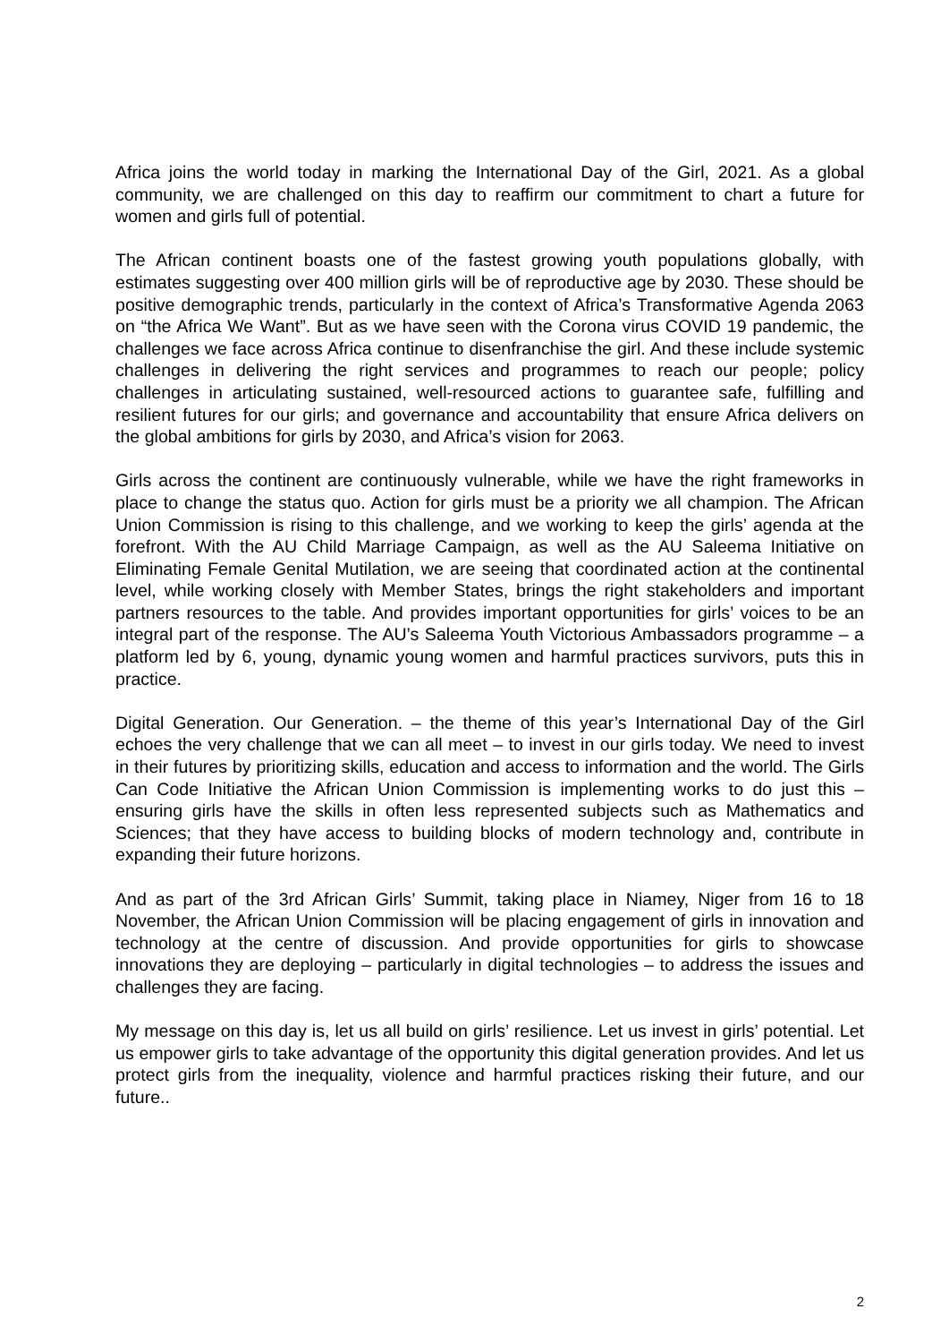Africa joins the world today in marking the International Day of the Girl, 2021. As a global community, we are challenged on this day to reaffirm our commitment to chart a future for women and girls full of potential.
The African continent boasts one of the fastest growing youth populations globally, with estimates suggesting over 400 million girls will be of reproductive age by 2030. These should be positive demographic trends, particularly in the context of Africa’s Transformative Agenda 2063 on “the Africa We Want”. But as we have seen with the Corona virus COVID 19 pandemic, the challenges we face across Africa continue to disenfranchise the girl. And these include systemic challenges in delivering the right services and programmes to reach our people; policy challenges in articulating sustained, well-resourced actions to guarantee safe, fulfilling and resilient futures for our girls; and governance and accountability that ensure Africa delivers on the global ambitions for girls by 2030, and Africa’s vision for 2063.
Girls across the continent are continuously vulnerable, while we have the right frameworks in place to change the status quo. Action for girls must be a priority we all champion. The African Union Commission is rising to this challenge, and we working to keep the girls’ agenda at the forefront. With the AU Child Marriage Campaign, as well as the AU Saleema Initiative on Eliminating Female Genital Mutilation, we are seeing that coordinated action at the continental level, while working closely with Member States, brings the right stakeholders and important partners resources to the table. And provides important opportunities for girls’ voices to be an integral part of the response. The AU’s Saleema Youth Victorious Ambassadors programme – a platform led by 6, young, dynamic young women and harmful practices survivors, puts this in practice.
Digital Generation. Our Generation. – the theme of this year’s International Day of the Girl echoes the very challenge that we can all meet – to invest in our girls today. We need to invest in their futures by prioritizing skills, education and access to information and the world. The Girls Can Code Initiative the African Union Commission is implementing works to do just this – ensuring girls have the skills in often less represented subjects such as Mathematics and Sciences; that they have access to building blocks of modern technology and, contribute in expanding their future horizons.
And as part of the 3rd African Girls’ Summit, taking place in Niamey, Niger from 16 to 18 November, the African Union Commission will be placing engagement of girls in innovation and technology at the centre of discussion. And provide opportunities for girls to showcase innovations they are deploying – particularly in digital technologies – to address the issues and challenges they are facing.
My message on this day is, let us all build on girls’ resilience. Let us invest in girls’ potential. Let us empower girls to take advantage of the opportunity this digital generation provides. And let us protect girls from the inequality, violence and harmful practices risking their future, and our future..
2